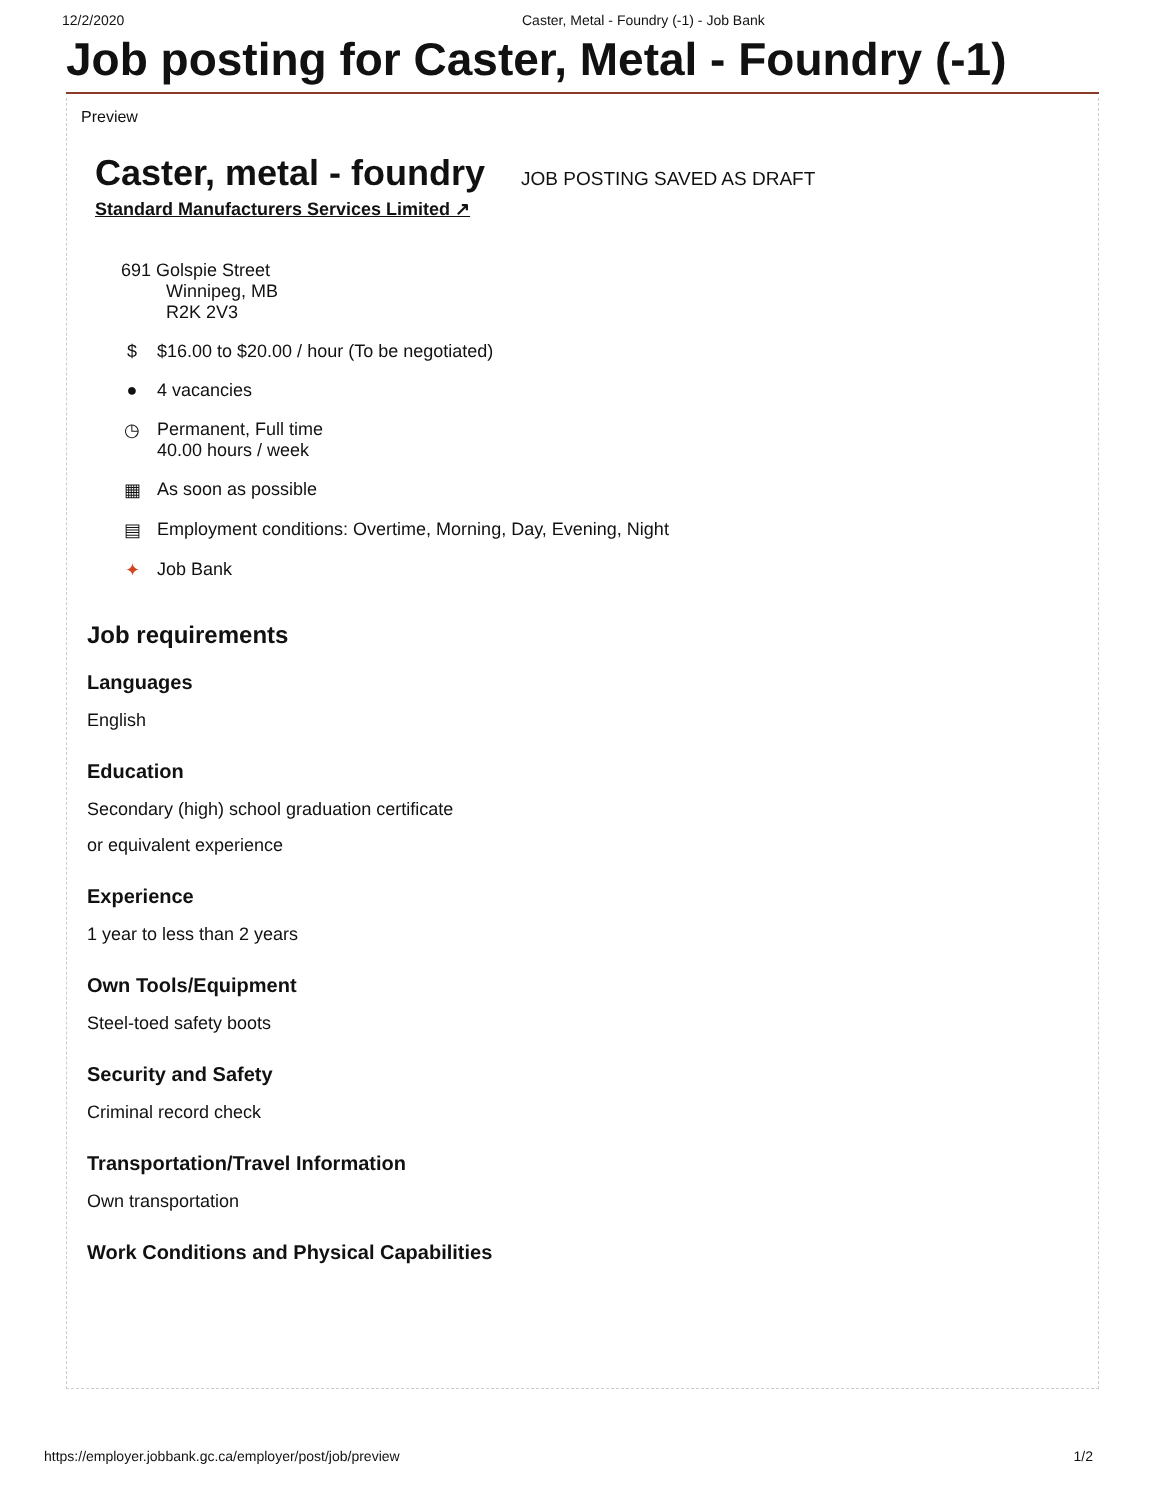12/2/2020 Caster, Metal - Foundry (-1) - Job Bank
Job posting for Caster, Metal - Foundry (-1)
Preview
Caster, metal - foundry
JOB POSTING SAVED AS DRAFT
Standard Manufacturers Services Limited ↗
691 Golspie Street
Winnipeg, MB
R2K 2V3
$ $16.00 to $20.00 / hour (To be negotiated)
● 4 vacancies
◷ Permanent, Full time
40.00 hours / week
▦ As soon as possible
▤ Employment conditions: Overtime, Morning, Day, Evening, Night
✦ Job Bank
Job requirements
Languages
English
Education
Secondary (high) school graduation certificate
or equivalent experience
Experience
1 year to less than 2 years
Own Tools/Equipment
Steel-toed safety boots
Security and Safety
Criminal record check
Transportation/Travel Information
Own transportation
Work Conditions and Physical Capabilities
https://employer.jobbank.gc.ca/employer/post/job/preview 1/2